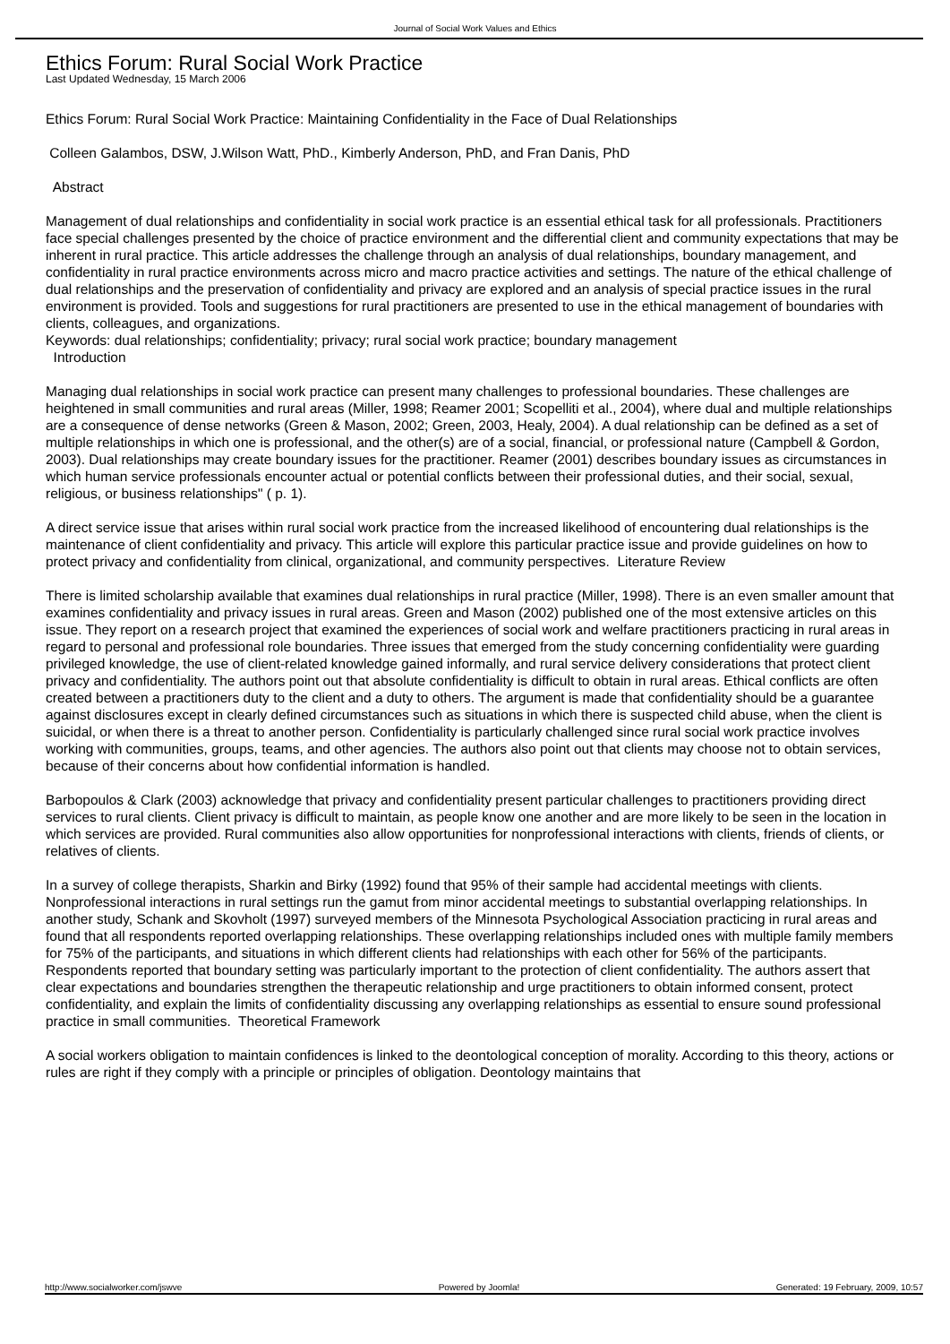Journal of Social Work Values and Ethics
Ethics Forum: Rural Social Work Practice
Last Updated Wednesday, 15 March 2006
Ethics Forum: Rural Social Work Practice: Maintaining Confidentiality in the Face of Dual Relationships
Colleen Galambos, DSW, J.Wilson Watt, PhD., Kimberly Anderson, PhD, and Fran Danis, PhD
Abstract
Management of dual relationships and confidentiality in social work practice is an essential ethical task for all professionals. Practitioners face special challenges presented by the choice of practice environment and the differential client and community expectations that may be inherent in rural practice. This article addresses the challenge through an analysis of dual relationships, boundary management, and confidentiality in rural practice environments across micro and macro practice activities and settings. The nature of the ethical challenge of dual relationships and the preservation of confidentiality and privacy are explored and an analysis of special practice issues in the rural environment is provided. Tools and suggestions for rural practitioners are presented to use in the ethical management of boundaries with clients, colleagues, and organizations.
Keywords: dual relationships; confidentiality; privacy; rural social work practice; boundary management
Introduction
Managing dual relationships in social work practice can present many challenges to professional boundaries. These challenges are heightened in small communities and rural areas (Miller, 1998; Reamer 2001; Scopelliti et al., 2004), where dual and multiple relationships are a consequence of dense networks (Green & Mason, 2002; Green, 2003, Healy, 2004). A dual relationship can be defined as a set of multiple relationships in which one is professional, and the other(s) are of a social, financial, or professional nature (Campbell & Gordon, 2003). Dual relationships may create boundary issues for the practitioner. Reamer (2001) describes boundary issues as circumstances in which human service professionals encounter actual or potential conflicts between their professional duties, and their social, sexual, religious, or business relationships" ( p. 1).
A direct service issue that arises within rural social work practice from the increased likelihood of encountering dual relationships is the maintenance of client confidentiality and privacy. This article will explore this particular practice issue and provide guidelines on how to protect privacy and confidentiality from clinical, organizational, and community perspectives. Literature Review
There is limited scholarship available that examines dual relationships in rural practice (Miller, 1998). There is an even smaller amount that examines confidentiality and privacy issues in rural areas. Green and Mason (2002) published one of the most extensive articles on this issue. They report on a research project that examined the experiences of social work and welfare practitioners practicing in rural areas in regard to personal and professional role boundaries. Three issues that emerged from the study concerning confidentiality were guarding privileged knowledge, the use of client-related knowledge gained informally, and rural service delivery considerations that protect client privacy and confidentiality. The authors point out that absolute confidentiality is difficult to obtain in rural areas. Ethical conflicts are often created between a practitioners duty to the client and a duty to others. The argument is made that confidentiality should be a guarantee against disclosures except in clearly defined circumstances such as situations in which there is suspected child abuse, when the client is suicidal, or when there is a threat to another person. Confidentiality is particularly challenged since rural social work practice involves working with communities, groups, teams, and other agencies. The authors also point out that clients may choose not to obtain services, because of their concerns about how confidential information is handled.
Barbopoulos & Clark (2003) acknowledge that privacy and confidentiality present particular challenges to practitioners providing direct services to rural clients. Client privacy is difficult to maintain, as people know one another and are more likely to be seen in the location in which services are provided. Rural communities also allow opportunities for nonprofessional interactions with clients, friends of clients, or relatives of clients.
In a survey of college therapists, Sharkin and Birky (1992) found that 95% of their sample had accidental meetings with clients. Nonprofessional interactions in rural settings run the gamut from minor accidental meetings to substantial overlapping relationships. In another study, Schank and Skovholt (1997) surveyed members of the Minnesota Psychological Association practicing in rural areas and found that all respondents reported overlapping relationships. These overlapping relationships included ones with multiple family members for 75% of the participants, and situations in which different clients had relationships with each other for 56% of the participants. Respondents reported that boundary setting was particularly important to the protection of client confidentiality. The authors assert that clear expectations and boundaries strengthen the therapeutic relationship and urge practitioners to obtain informed consent, protect confidentiality, and explain the limits of confidentiality discussing any overlapping relationships as essential to ensure sound professional practice in small communities. Theoretical Framework
A social workers obligation to maintain confidences is linked to the deontological conception of morality. According to this theory, actions or rules are right if they comply with a principle or principles of obligation. Deontology maintains that
http://www.socialworker.com/jswve Powered by Joomla! Generated: 19 February, 2009, 10:57